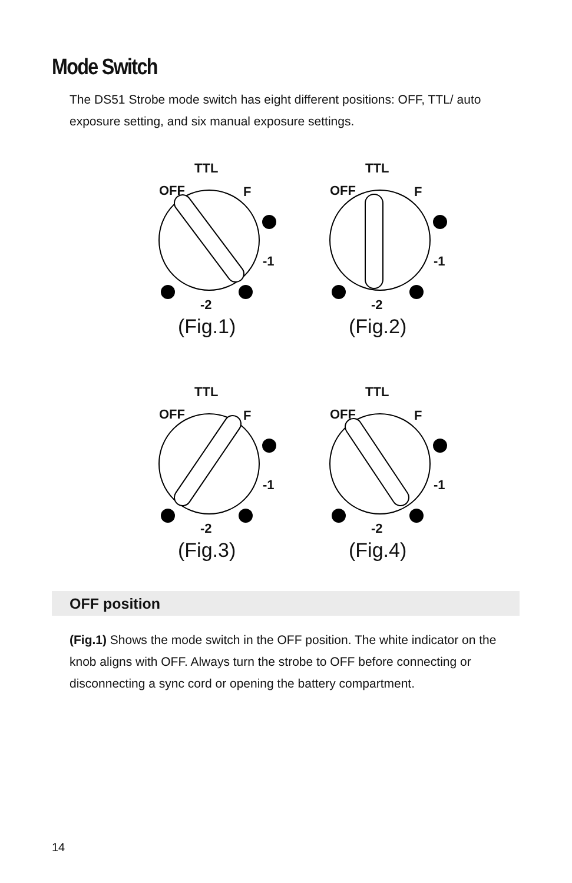Mode Switch
The DS51 Strobe mode switch has eight different positions: OFF, TTL/ auto exposure setting, and six manual exposure settings.
TTL
OFF F
-1
-2
(Fig.1)
TTL
OFF F
-1
-2
(Fig.2)
TTL
OFF F
-1
-2
(Fig.3)
TTL
OFF F
-1
-2
(Fig.4)
OFF position
(Fig.1) Shows the mode switch in the OFF position. The white indicator on the knob aligns with OFF. Always turn the strobe to OFF before connecting or disconnecting a sync cord or opening the battery compartment.
14